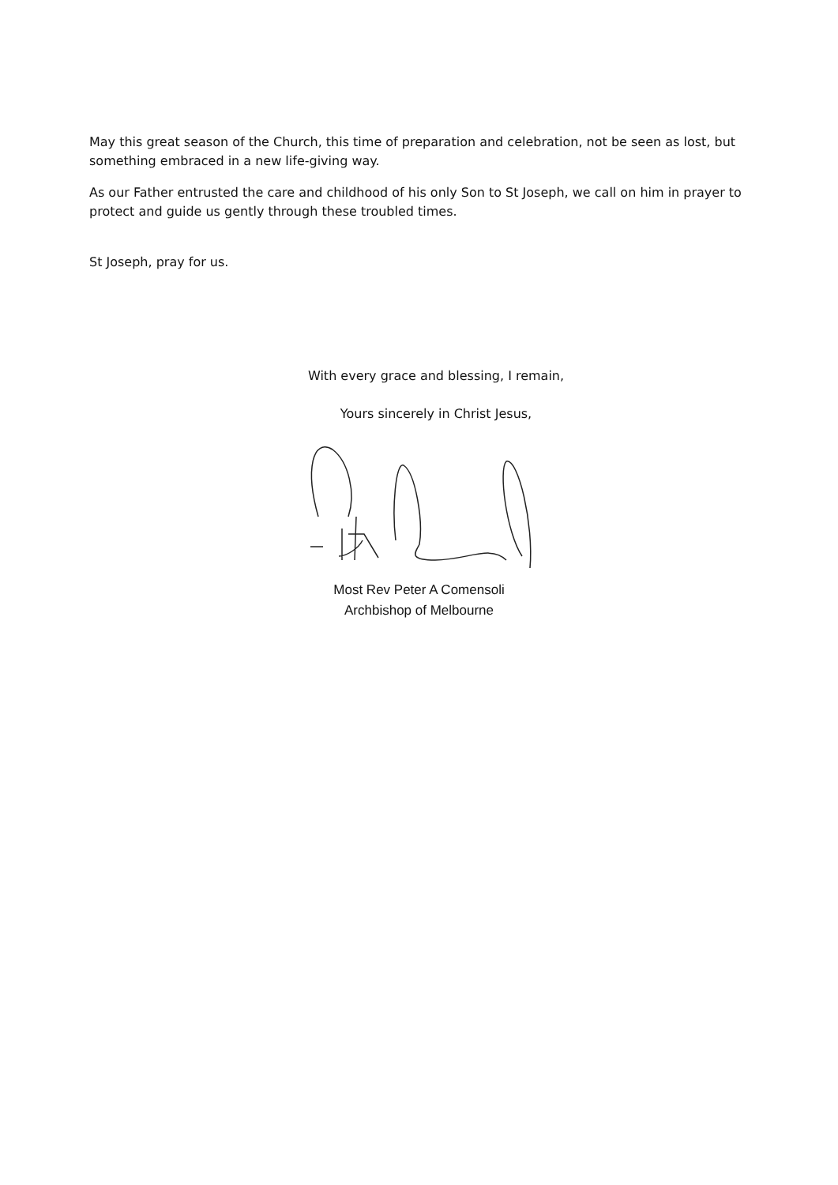May this great season of the Church, this time of preparation and celebration, not be seen as lost, but something embraced in a new life-giving way.
As our Father entrusted the care and childhood of his only Son to St Joseph, we call on him in prayer to protect and guide us gently through these troubled times.
St Joseph, pray for us.
With every grace and blessing, I remain,
Yours sincerely in Christ Jesus,
Most Rev Peter A Comensoli
Archbishop of Melbourne